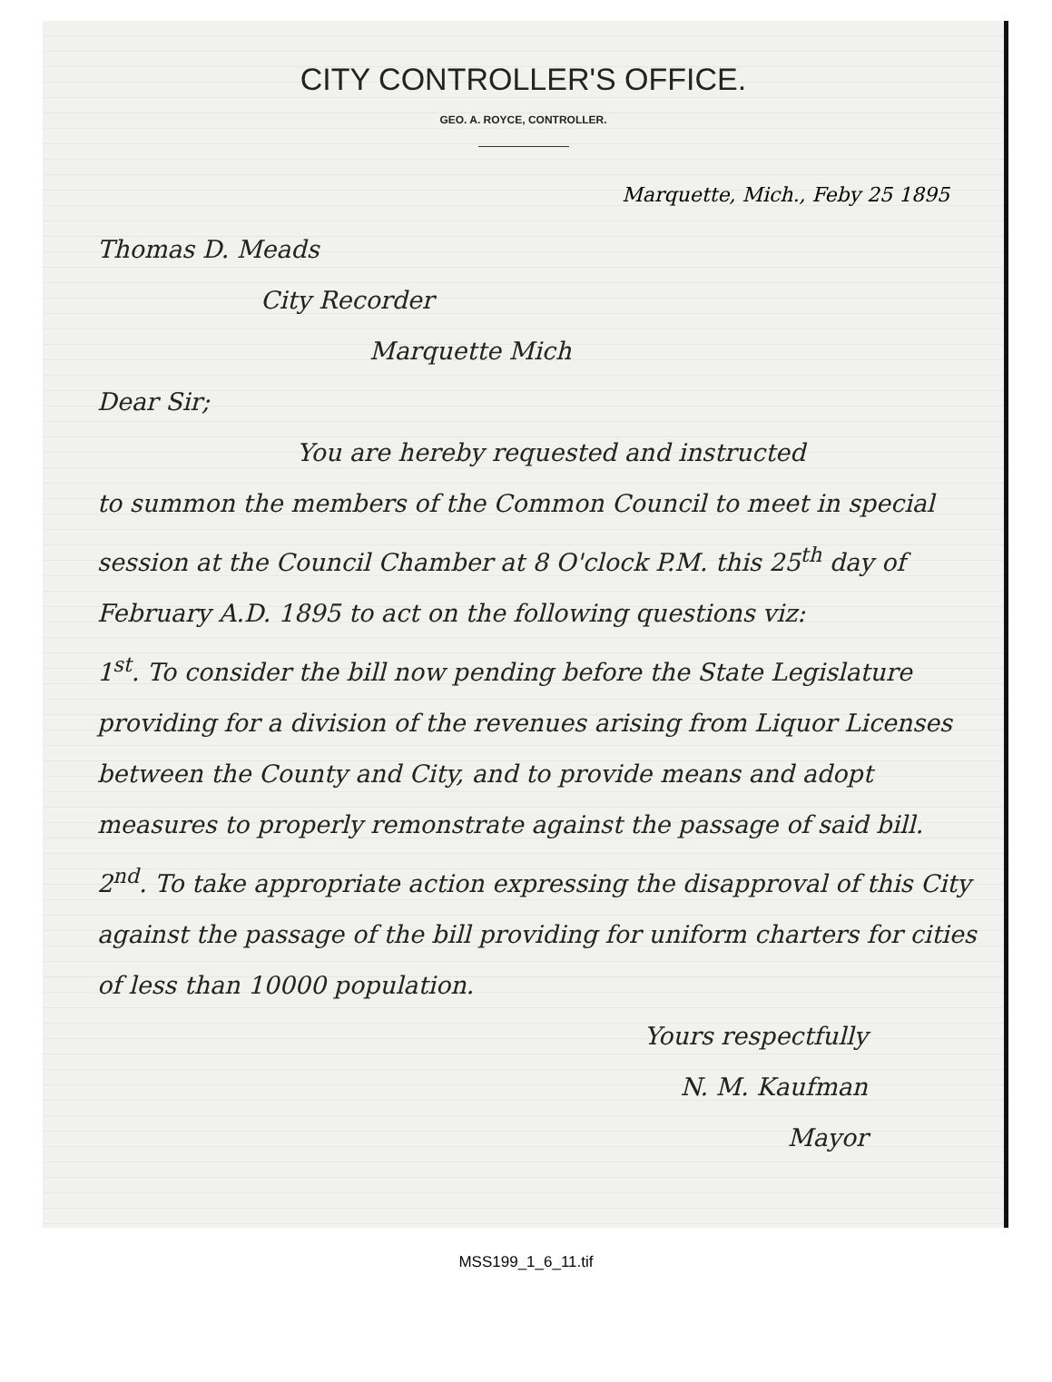CITY CONTROLLER'S OFFICE.
GEO. A. ROYCE, CONTROLLER.
Marquette, Mich., Feby 25 1895
Thomas D. Meads
City Recorder
Marquette Mich
Dear Sir;
You are hereby requested and instructed
to summon the members of the Common Council to meet in special session at the Council Chamber at 8 O'clock P.M. this 25<sup>th</sup> day of February A.D. 1895 to act on the following questions viz:
1<sup>st</sup>. To consider the bill now pending before the State Legislature providing for a division of the revenues arising from Liquor Licenses between the County and City, and to provide means and adopt measures to properly remonstrate against the passage of said bill.
2<sup>nd</sup>. To take appropriate action expressing the disapproval of this City against the passage of the bill providing for uniform charters for cities of less than 10000 population.
Yours respectfully
N. M. Kaufman
Mayor
MSS199_1_6_11.tif